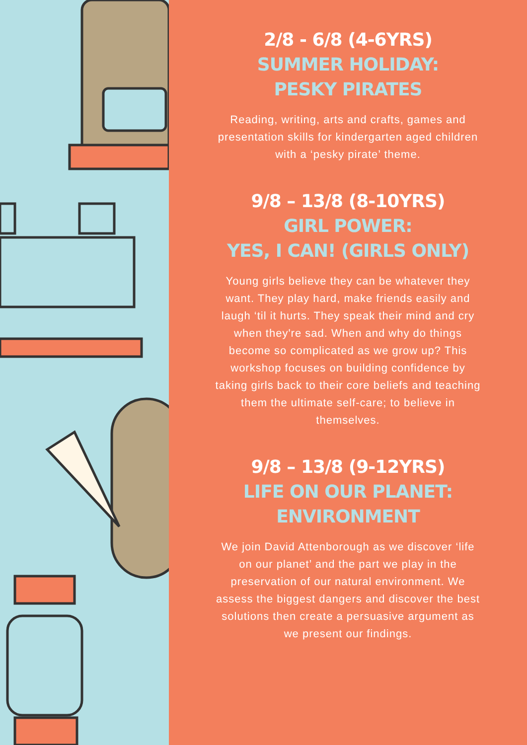2/8 - 6/8 (4-6YRS)
SUMMER HOLIDAY:
PESKY PIRATES
Reading, writing, arts and crafts, games and presentation skills for kindergarten aged children with a ‘pesky pirate’ theme.
9/8 – 13/8 (8-10YRS)
GIRL POWER:
YES, I CAN! (GIRLS ONLY)
Young girls believe they can be whatever they want. They play hard, make friends easily and laugh ‘til it hurts. They speak their mind and cry when they're sad. When and why do things become so complicated as we grow up? This workshop focuses on building confidence by taking girls back to their core beliefs and teaching them the ultimate self-care; to believe in themselves.
9/8 – 13/8 (9-12YRS)
LIFE ON OUR PLANET:
ENVIRONMENT
We join David Attenborough as we discover ‘life on our planet’ and the part we play in the preservation of our natural environment. We assess the biggest dangers and discover the best solutions then create a persuasive argument as we present our findings.